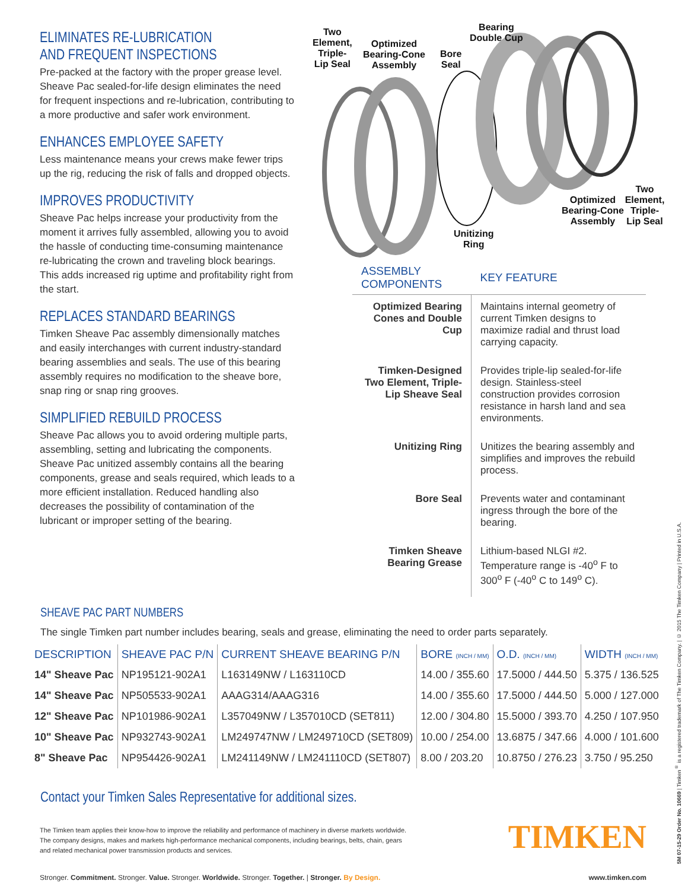ELIMINATES RE-LUBRICATION
AND FREQUENT INSPECTIONS
Pre-packed at the factory with the proper grease level. Sheave Pac sealed-for-life design eliminates the need for frequent inspections and re-lubrication, contributing to a more productive and safer work environment.
ENHANCES EMPLOYEE SAFETY
Less maintenance means your crews make fewer trips up the rig, reducing the risk of falls and dropped objects.
IMPROVES PRODUCTIVITY
Sheave Pac helps increase your productivity from the moment it arrives fully assembled, allowing you to avoid the hassle of conducting time-consuming maintenance re-lubricating the crown and traveling block bearings. This adds increased rig uptime and profitability right from the start.
REPLACES STANDARD BEARINGS
Timken Sheave Pac assembly dimensionally matches and easily interchanges with current industry-standard bearing assemblies and seals. The use of this bearing assembly requires no modification to the sheave bore, snap ring or snap ring grooves.
SIMPLIFIED REBUILD PROCESS
Sheave Pac allows you to avoid ordering multiple parts, assembling, setting and lubricating the components. Sheave Pac unitized assembly contains all the bearing components, grease and seals required, which leads to a more efficient installation. Reduced handling also decreases the possibility of contamination of the lubricant or improper setting of the bearing.
Two
Element,
Triple-
Lip Seal
Optimized
Bearing-Cone
Assembly
Bore
Seal
Bearing
Double Cup
Two Element,
Triple-
Lip Seal
Optimized
Bearing-Cone
Assembly
Unitizing
Ring
| ASSEMBLY COMPONENTS | KEY FEATURE |
| --- | --- |
| Optimized Bearing Cones and Double Cup | Maintains internal geometry of current Timken designs to maximize radial and thrust load carrying capacity. |
| Timken-Designed Two Element, Triple-Lip Sheave Seal | Provides triple-lip sealed-for-life design. Stainless-steel construction provides corrosion resistance in harsh land and sea environments. |
| Unitizing Ring | Unitizes the bearing assembly and simplifies and improves the rebuild process. |
| Bore Seal | Prevents water and contaminant ingress through the bore of the bearing. |
| Timken Sheave Bearing Grease | Lithium-based NLGI #2. Temperature range is -40<sup>o</sup> F to 300<sup>o</sup> F (-40<sup>o</sup> C to 149<sup>o</sup> C). |
SHEAVE PAC PART NUMBERS
The single Timken part number includes bearing, seals and grease, eliminating the need to order parts separately.
| DESCRIPTION | SHEAVE PAC P/N | CURRENT SHEAVE BEARING P/N | BORE (INCH / MM) | O.D. (INCH / MM) | WIDTH (INCH / MM) |
| --- | --- | --- | --- | --- | --- |
| 14" Sheave Pac | NP195121-902A1 | L163149NW / L163110CD | 14.00 / 355.60 | 17.5000 / 444.50 | 5.375 / 136.525 |
| 14" Sheave Pac | NP505533-902A1 | AAAG314/AAAG316 | 14.00 / 355.60 | 17.5000 / 444.50 | 5.000 / 127.000 |
| 12" Sheave Pac | NP101986-902A1 | L357049NW / L357010CD (SET811) | 12.00 / 304.80 | 15.5000 / 393.70 | 4.250 / 107.950 |
| 10" Sheave Pac | NP932743-902A1 | LM249747NW / LM249710CD (SET809) | 10.00 / 254.00 | 13.6875 / 347.66 | 4.000 / 101.600 |
| 8" Sheave Pac | NP954426-902A1 | LM241149NW / LM241110CD (SET807) | 8.00 / 203.20 | 10.8750 / 276.23 | 3.750 / 95.250 |
Contact your Timken Sales Representative for additional sizes.
The Timken team applies their know-how to improve the reliability and performance of machinery in diverse markets worldwide. The company designs, makes and markets high-performance mechanical components, including bearings, belts, chain, gears and related mechanical power transmission products and services.
TIMKEN
Stronger. Commitment. Stronger. Value. Stronger. Worldwide. Stronger. Together. | Stronger. By Design.
www.timken.com
5M 07-15-29 Order No. 10669 | Timken<sup>®</sup> is a registered trademark of The Timken Company. | © 2015 The Timken Company | Printed in U.S.A.